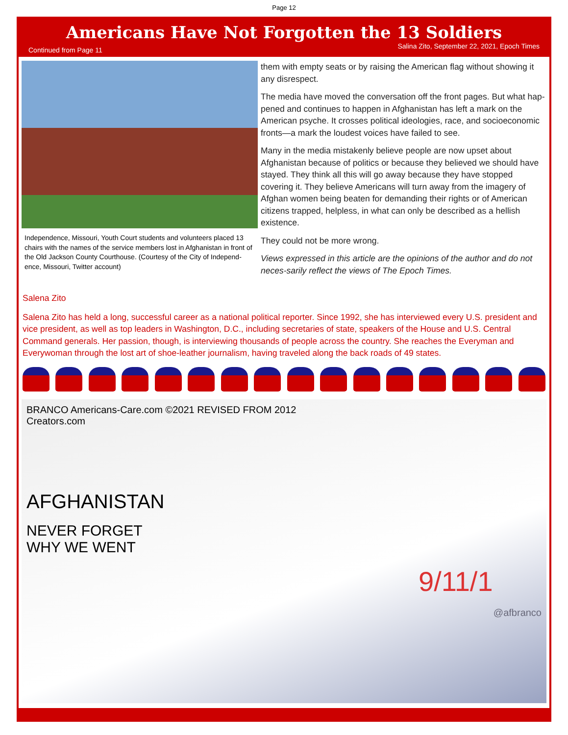Page 12
Americans Have Not Forgotten the 13 Soldiers
Continued from Page 11 Salina Zito, September 22, 2021, Epoch Times
Independence, Missouri, Youth Court students and volunteers placed 13 chairs with the names of the service members lost in Afghanistan in front of the Old Jackson County Courthouse. (Courtesy of the City of Independ-ence, Missouri, Twitter account)
them with empty seats or by raising the American flag without showing it any disrespect.
The media have moved the conversation off the front pages. But what hap-pened and continues to happen in Afghanistan has left a mark on the American psyche. It crosses political ideologies, race, and socioeconomic fronts—a mark the loudest voices have failed to see.
Many in the media mistakenly believe people are now upset about Afghanistan because of politics or because they believed we should have stayed. They think all this will go away because they have stopped covering it. They believe Americans will turn away from the imagery of Afghan women being beaten for demanding their rights or of American citizens trapped, helpless, in what can only be described as a hellish existence.
They could not be more wrong.
Views expressed in this article are the opinions of the author and do not neces-sarily reflect the views of The Epoch Times.
Salena Zito
Salena Zito has held a long, successful career as a national political reporter. Since 1992, she has interviewed every U.S. president and vice president, as well as top leaders in Washington, D.C., including secretaries of state, speakers of the House and U.S. Central Command generals. Her passion, though, is interviewing thousands of people across the country. She reaches the Everyman and Everywoman through the lost art of shoe-leather journalism, having traveled along the back roads of 49 states.
BRANCO Americans-Care.com ©2021 REVISED FROM 2012
Creators.com
AFGHANISTAN
NEVER FORGET
WHY WE WENT
9/11/1
@afbranco